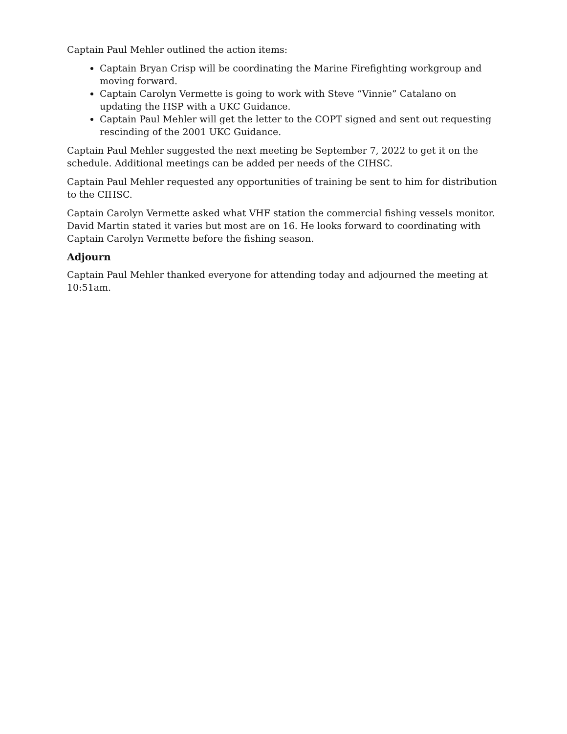Captain Paul Mehler outlined the action items:
Captain Bryan Crisp will be coordinating the Marine Firefighting workgroup and moving forward.
Captain Carolyn Vermette is going to work with Steve “Vinnie” Catalano on updating the HSP with a UKC Guidance.
Captain Paul Mehler will get the letter to the COPT signed and sent out requesting rescinding of the 2001 UKC Guidance.
Captain Paul Mehler suggested the next meeting be September 7, 2022 to get it on the schedule. Additional meetings can be added per needs of the CIHSC.
Captain Paul Mehler requested any opportunities of training be sent to him for distribution to the CIHSC.
Captain Carolyn Vermette asked what VHF station the commercial fishing vessels monitor. David Martin stated it varies but most are on 16. He looks forward to coordinating with Captain Carolyn Vermette before the fishing season.
Adjourn
Captain Paul Mehler thanked everyone for attending today and adjourned the meeting at 10:51am.